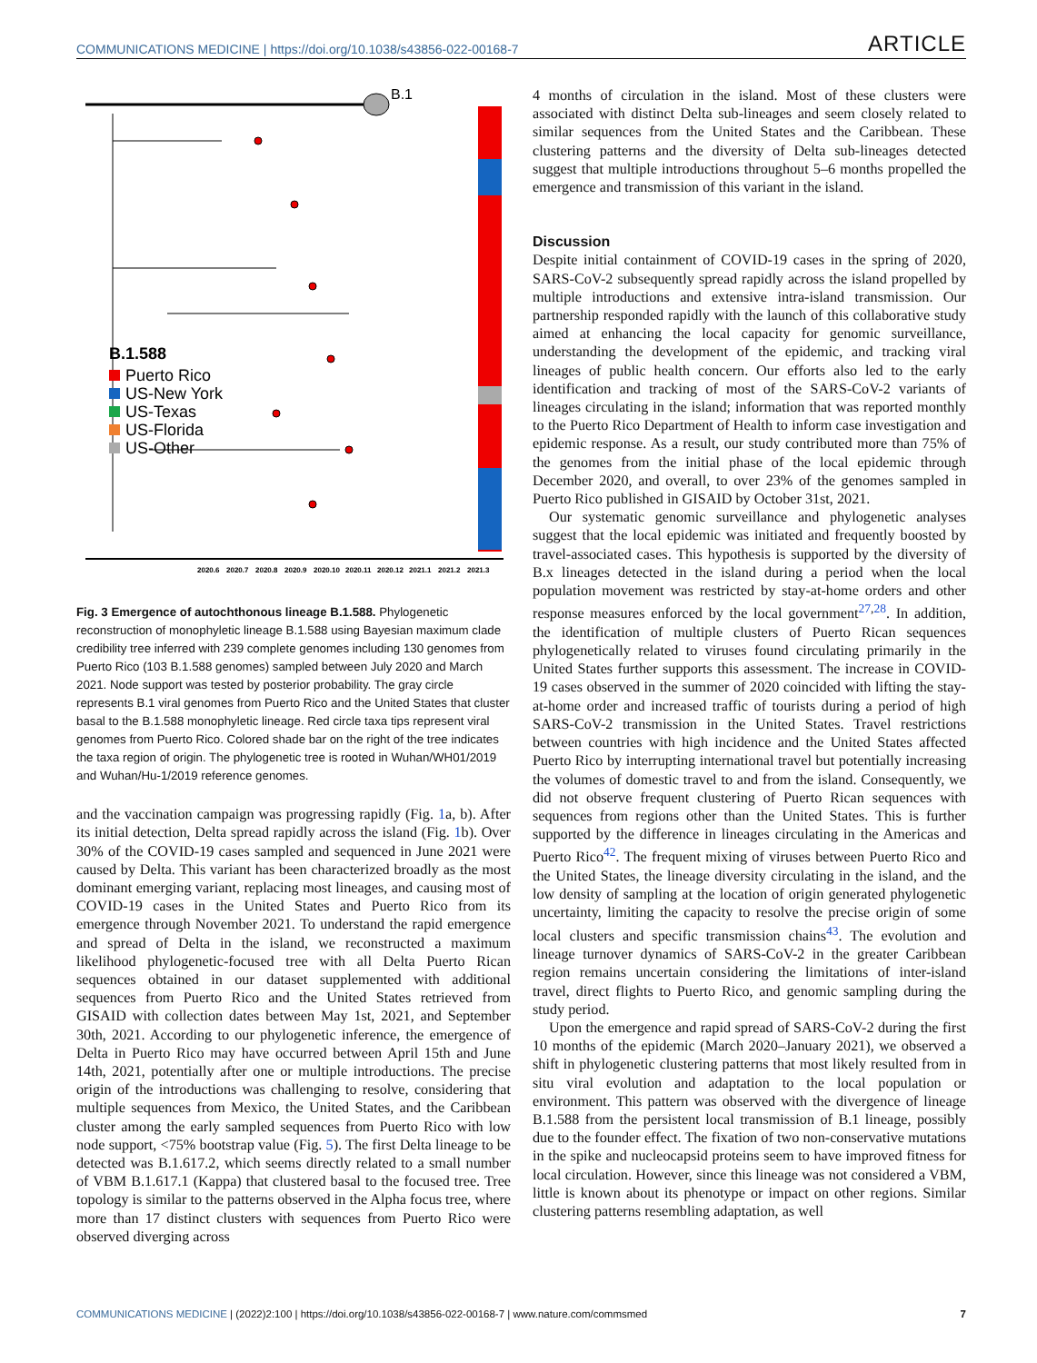COMMUNICATIONS MEDICINE | https://doi.org/10.1038/s43856-022-00168-7 ARTICLE
B.1
B.1.588
Puerto Rico
US-New York
US-Texas
US-Florida
US-Other
2020.6
2020.7
2020.8
2020.9
2020.10
2020.11
2020.12
2021.1
2021.2
2021.3
Fig. 3 Emergence of autochthonous lineage B.1.588. Phylogenetic reconstruction of monophyletic lineage B.1.588 using Bayesian maximum clade credibility tree inferred with 239 complete genomes including 130 genomes from Puerto Rico (103 B.1.588 genomes) sampled between July 2020 and March 2021. Node support was tested by posterior probability. The gray circle represents B.1 viral genomes from Puerto Rico and the United States that cluster basal to the B.1.588 monophyletic lineage. Red circle taxa tips represent viral genomes from Puerto Rico. Colored shade bar on the right of the tree indicates the taxa region of origin. The phylogenetic tree is rooted in Wuhan/WH01/2019 and Wuhan/Hu-1/2019 reference genomes.
and the vaccination campaign was progressing rapidly (Fig. 1a, b). After its initial detection, Delta spread rapidly across the island (Fig. 1b). Over 30% of the COVID-19 cases sampled and sequenced in June 2021 were caused by Delta. This variant has been characterized broadly as the most dominant emerging variant, replacing most lineages, and causing most of COVID-19 cases in the United States and Puerto Rico from its emergence through November 2021. To understand the rapid emergence and spread of Delta in the island, we reconstructed a maximum likelihood phylogenetic-focused tree with all Delta Puerto Rican sequences obtained in our dataset supplemented with additional sequences from Puerto Rico and the United States retrieved from GISAID with collection dates between May 1st, 2021, and September 30th, 2021. According to our phylogenetic inference, the emergence of Delta in Puerto Rico may have occurred between April 15th and June 14th, 2021, potentially after one or multiple introductions. The precise origin of the introductions was challenging to resolve, considering that multiple sequences from Mexico, the United States, and the Caribbean cluster among the early sampled sequences from Puerto Rico with low node support, <75% bootstrap value (Fig. 5). The first Delta lineage to be detected was B.1.617.2, which seems directly related to a small number of VBM B.1.617.1 (Kappa) that clustered basal to the focused tree. Tree topology is similar to the patterns observed in the Alpha focus tree, where more than 17 distinct clusters with sequences from Puerto Rico were observed diverging across
4 months of circulation in the island. Most of these clusters were associated with distinct Delta sub-lineages and seem closely related to similar sequences from the United States and the Caribbean. These clustering patterns and the diversity of Delta sub-lineages detected suggest that multiple introductions throughout 5–6 months propelled the emergence and transmission of this variant in the island.
Discussion
Despite initial containment of COVID-19 cases in the spring of 2020, SARS-CoV-2 subsequently spread rapidly across the island propelled by multiple introductions and extensive intra-island transmission. Our partnership responded rapidly with the launch of this collaborative study aimed at enhancing the local capacity for genomic surveillance, understanding the development of the epidemic, and tracking viral lineages of public health concern. Our efforts also led to the early identification and tracking of most of the SARS-CoV-2 variants of lineages circulating in the island; information that was reported monthly to the Puerto Rico Department of Health to inform case investigation and epidemic response. As a result, our study contributed more than 75% of the genomes from the initial phase of the local epidemic through December 2020, and overall, to over 23% of the genomes sampled in Puerto Rico published in GISAID by October 31st, 2021.
Our systematic genomic surveillance and phylogenetic analyses suggest that the local epidemic was initiated and frequently boosted by travel-associated cases. This hypothesis is supported by the diversity of B.x lineages detected in the island during a period when the local population movement was restricted by stay-at-home orders and other response measures enforced by the local government<sup>27,28</sup>. In addition, the identification of multiple clusters of Puerto Rican sequences phylogenetically related to viruses found circulating primarily in the United States further supports this assessment. The increase in COVID-19 cases observed in the summer of 2020 coincided with lifting the stay-at-home order and increased traffic of tourists during a period of high SARS-CoV-2 transmission in the United States. Travel restrictions between countries with high incidence and the United States affected Puerto Rico by interrupting international travel but potentially increasing the volumes of domestic travel to and from the island. Consequently, we did not observe frequent clustering of Puerto Rican sequences with sequences from regions other than the United States. This is further supported by the difference in lineages circulating in the Americas and Puerto Rico<sup>42</sup>. The frequent mixing of viruses between Puerto Rico and the United States, the lineage diversity circulating in the island, and the low density of sampling at the location of origin generated phylogenetic uncertainty, limiting the capacity to resolve the precise origin of some local clusters and specific transmission chains<sup>43</sup>. The evolution and lineage turnover dynamics of SARS-CoV-2 in the greater Caribbean region remains uncertain considering the limitations of inter-island travel, direct flights to Puerto Rico, and genomic sampling during the study period.
Upon the emergence and rapid spread of SARS-CoV-2 during the first 10 months of the epidemic (March 2020–January 2021), we observed a shift in phylogenetic clustering patterns that most likely resulted from in situ viral evolution and adaptation to the local population or environment. This pattern was observed with the divergence of lineage B.1.588 from the persistent local transmission of B.1 lineage, possibly due to the founder effect. The fixation of two non-conservative mutations in the spike and nucleocapsid proteins seem to have improved fitness for local circulation. However, since this lineage was not considered a VBM, little is known about its phenotype or impact on other regions. Similar clustering patterns resembling adaptation, as well
COMMUNICATIONS MEDICINE | (2022)2:100 | https://doi.org/10.1038/s43856-022-00168-7 | www.nature.com/commsmed 7